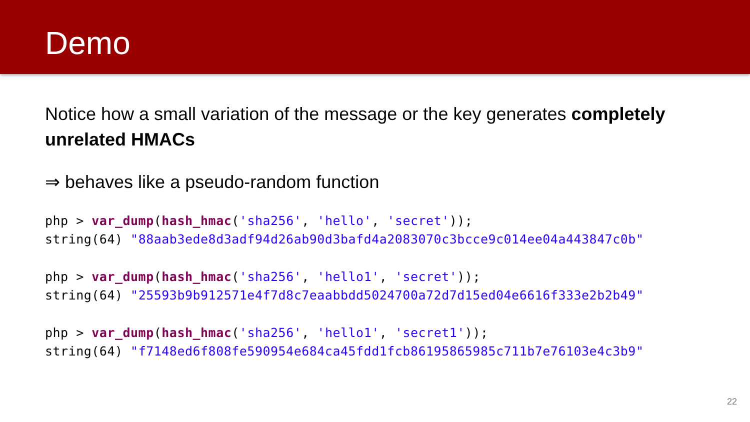Demo
Notice how a small variation of the message or the key generates completely unrelated HMACs
⇒ behaves like a pseudo-random function
php > var_dump(hash_hmac('sha256', 'hello', 'secret'));
string(64) "88aab3ede8d3adf94d26ab90d3bafd4a2083070c3bcce9c014ee04a443847c0b"
php > var_dump(hash_hmac('sha256', 'hello1', 'secret'));
string(64) "25593b9b912571e4f7d8c7eaabbdd5024700a72d7d15ed04e6616f333e2b2b49"
php > var_dump(hash_hmac('sha256', 'hello1', 'secret1'));
string(64) "f7148ed6f808fe590954e684ca45fdd1fcb86195865985c711b7e76103e4c3b9"
22